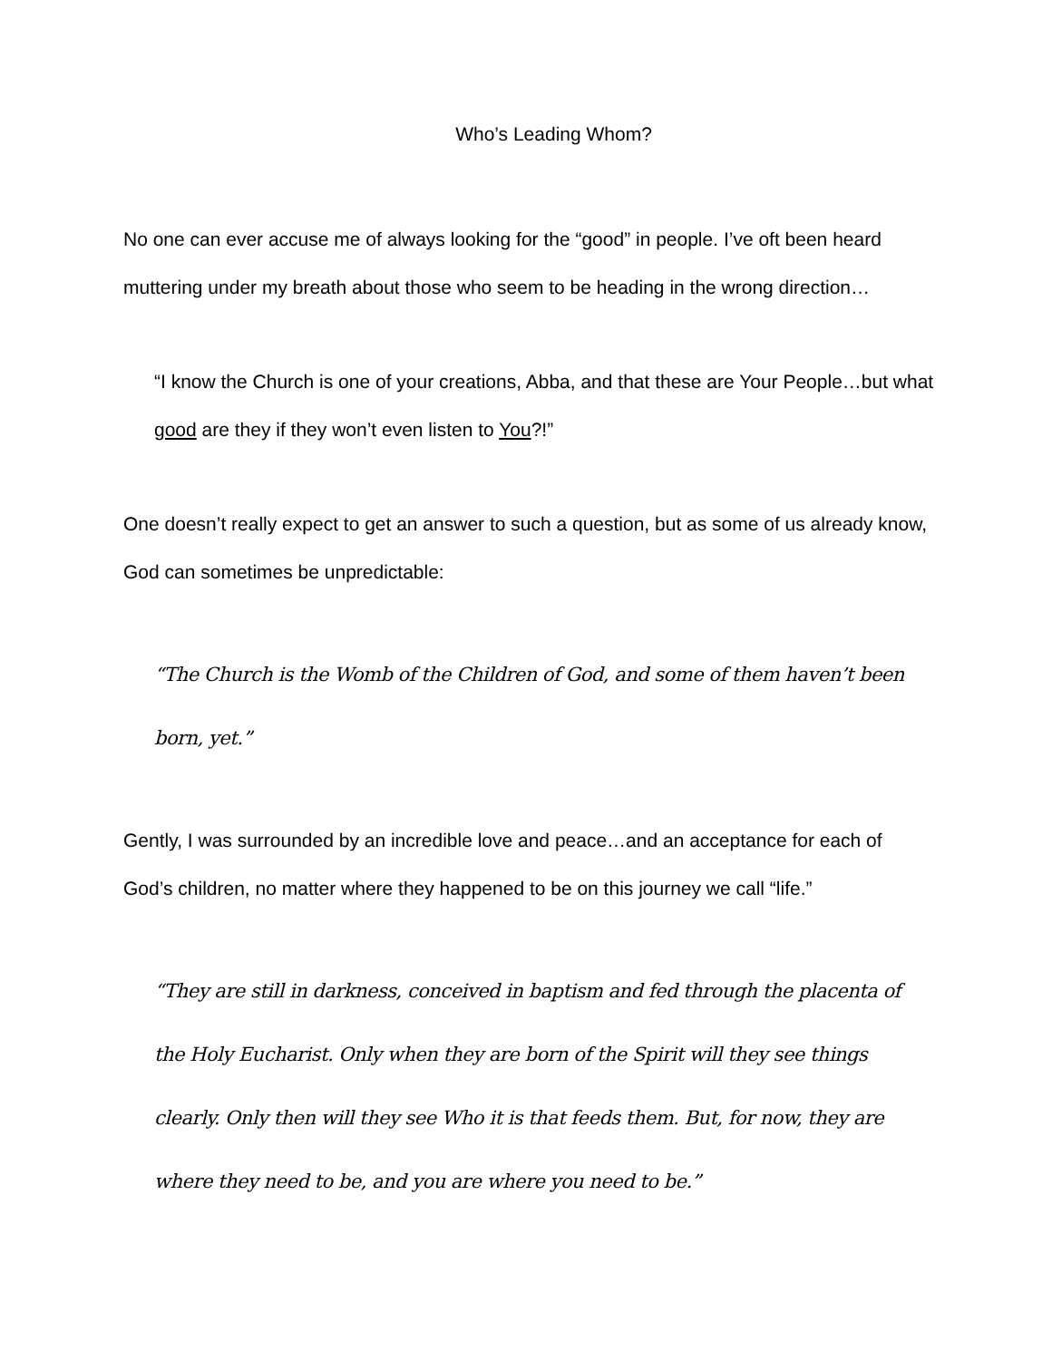Who’s Leading Whom?
No one can ever accuse me of always looking for the “good” in people. I’ve oft been heard muttering under my breath about those who seem to be heading in the wrong direction…
“I know the Church is one of your creations, Abba, and that these are Your People…but what good are they if they won’t even listen to You?!”
One doesn’t really expect to get an answer to such a question, but as some of us already know, God can sometimes be unpredictable:
“The Church is the Womb of the Children of God, and some of them haven’t been born, yet.”
Gently, I was surrounded by an incredible love and peace…and an acceptance for each of God’s children, no matter where they happened to be on this journey we call “life.”
“They are still in darkness, conceived in baptism and fed through the placenta of the Holy Eucharist. Only when they are born of the Spirit will they see things clearly. Only then will they see Who it is that feeds them. But, for now, they are where they need to be, and you are where you need to be.”